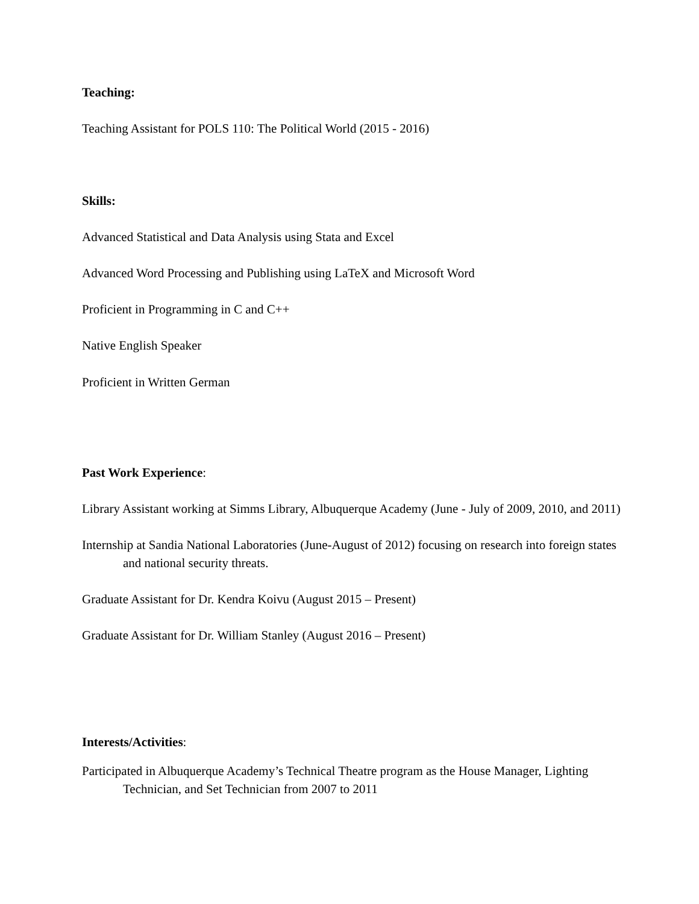Teaching:
Teaching Assistant for POLS 110: The Political World (2015 - 2016)
Skills:
Advanced Statistical and Data Analysis using Stata and Excel
Advanced Word Processing and Publishing using LaTeX and Microsoft Word
Proficient in Programming in C and C++
Native English Speaker
Proficient in Written German
Past Work Experience:
Library Assistant working at Simms Library, Albuquerque Academy (June - July of 2009, 2010, and 2011)
Internship at Sandia National Laboratories (June-August of 2012) focusing on research into foreign states and national security threats.
Graduate Assistant for Dr. Kendra Koivu (August 2015 – Present)
Graduate Assistant for Dr. William Stanley (August 2016 – Present)
Interests/Activities:
Participated in Albuquerque Academy’s Technical Theatre program as the House Manager, Lighting Technician, and Set Technician from 2007 to 2011